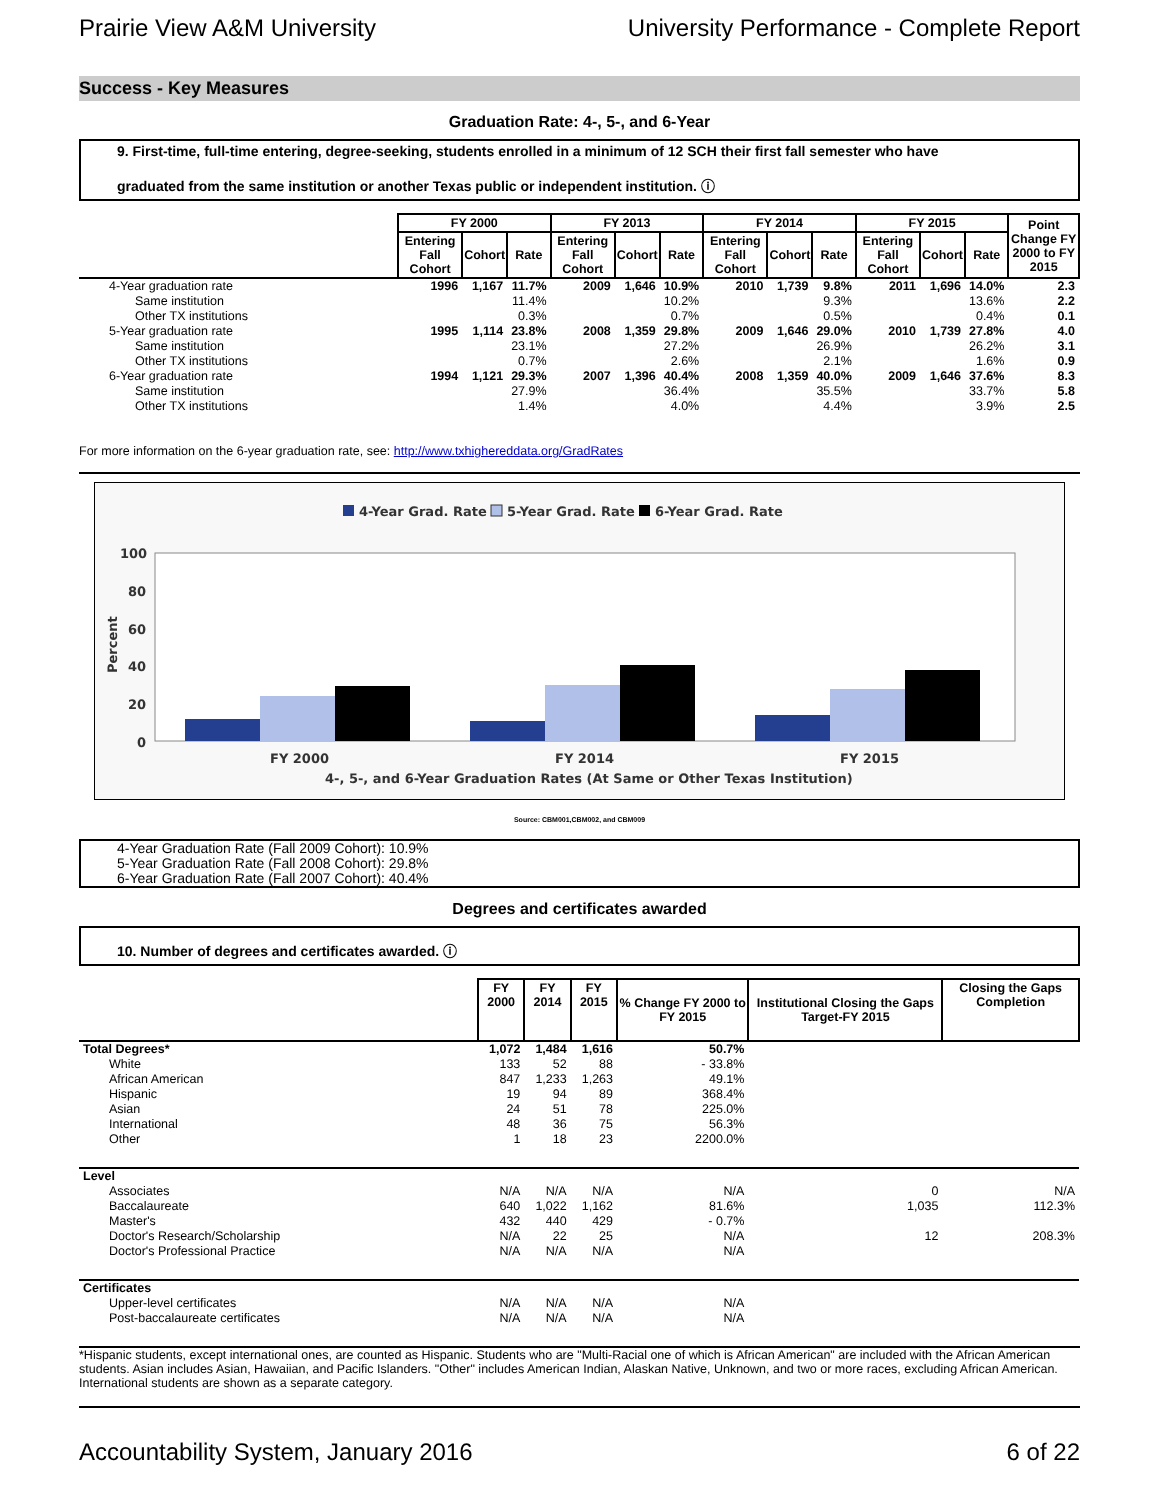Prairie View A&M University University Performance - Complete Report
Success - Key Measures
Graduation Rate: 4-, 5-, and 6-Year
9. First-time, full-time entering, degree-seeking, students enrolled in a minimum of 12 SCH their first fall semester who have
graduated from the same institution or another Texas public or independent institution. ⓘ
| | FY 2000 | | | FY 2013 | | | FY 2014 | | | FY 2015 | | | Point Change FY 2000 to FY 2015 |
| | Entering Fall Cohort | Cohort | Rate | Entering Fall Cohort | Cohort | Rate | Entering Fall Cohort | Cohort | Rate | Entering Fall Cohort | Cohort | Rate | |
| 4-Year graduation rate | 1996 | 1,167 | 11.7% | 2009 | 1,646 | 10.9% | 2010 | 1,739 | 9.8% | 2011 | 1,696 | 14.0% | 2.3 |
| Same institution | | | 11.4% | | | 10.2% | | | 9.3% | | | 13.6% | 2.2 |
| Other TX institutions | | | 0.3% | | | 0.7% | | | 0.5% | | | 0.4% | 0.1 |
| 5-Year graduation rate | 1995 | 1,114 | 23.8% | 2008 | 1,359 | 29.8% | 2009 | 1,646 | 29.0% | 2010 | 1,739 | 27.8% | 4.0 |
| Same institution | | | 23.1% | | | 27.2% | | | 26.9% | | | 26.2% | 3.1 |
| Other TX institutions | | | 0.7% | | | 2.6% | | | 2.1% | | | 1.6% | 0.9 |
| 6-Year graduation rate | 1994 | 1,121 | 29.3% | 2007 | 1,396 | 40.4% | 2008 | 1,359 | 40.0% | 2009 | 1,646 | 37.6% | 8.3 |
| Same institution | | | 27.9% | | | 36.4% | | | 35.5% | | | 33.7% | 5.8 |
| Other TX institutions | | | 1.4% | | | 4.0% | | | 4.4% | | | 3.9% | 2.5 |
For more information on the 6-year graduation rate, see: http://www.txhighereddata.org/GradRates
4-Year Grad. Rate
5-Year Grad. Rate
6-Year Grad. Rate
100
80
60
40
20
0
Percent
FY 2000
FY 2014
FY 2015
4-, 5-, and 6-Year Graduation Rates (At Same or Other Texas Institution)
Source: CBM001,CBM002, and CBM009
4-Year Graduation Rate (Fall 2009 Cohort): 10.9%
5-Year Graduation Rate (Fall 2008 Cohort): 29.8%
6-Year Graduation Rate (Fall 2007 Cohort): 40.4%
Degrees and certificates awarded
10. Number of degrees and certificates awarded. ⓘ
| | FY 2000 | FY 2014 | FY 2015 | % Change FY 2000 to FY 2015 | Institutional Closing the Gaps Target-FY 2015 | Closing the Gaps Completion |
| Total Degrees* | 1,072 | 1,484 | 1,616 | 50.7% | | |
| White | 133 | 52 | 88 | - 33.8% | | |
| African American | 847 | 1,233 | 1,263 | 49.1% | | |
| Hispanic | 19 | 94 | 89 | 368.4% | | |
| Asian | 24 | 51 | 78 | 225.0% | | |
| International | 48 | 36 | 75 | 56.3% | | |
| Other | 1 | 18 | 23 | 2200.0% | | |
| Level | | | | | | |
| Associates | N/A | N/A | N/A | N/A | 0 | N/A |
| Baccalaureate | 640 | 1,022 | 1,162 | 81.6% | 1,035 | 112.3% |
| Master's | 432 | 440 | 429 | - 0.7% | | |
| Doctor's Research/Scholarship | N/A | 22 | 25 | N/A | 12 | 208.3% |
| Doctor's Professional Practice | N/A | N/A | N/A | N/A | | |
| Certificates | | | | | | |
| Upper-level certificates | N/A | N/A | N/A | N/A | | |
| Post-baccalaureate certificates | N/A | N/A | N/A | N/A | | |
*Hispanic students, except international ones, are counted as Hispanic. Students who are "Multi-Racial one of which is African American" are included with the African American students. Asian includes Asian, Hawaiian, and Pacific Islanders. "Other" includes American Indian, Alaskan Native, Unknown, and two or more races, excluding African American. International students are shown as a separate category.
Accountability System, January 2016 6 of 22